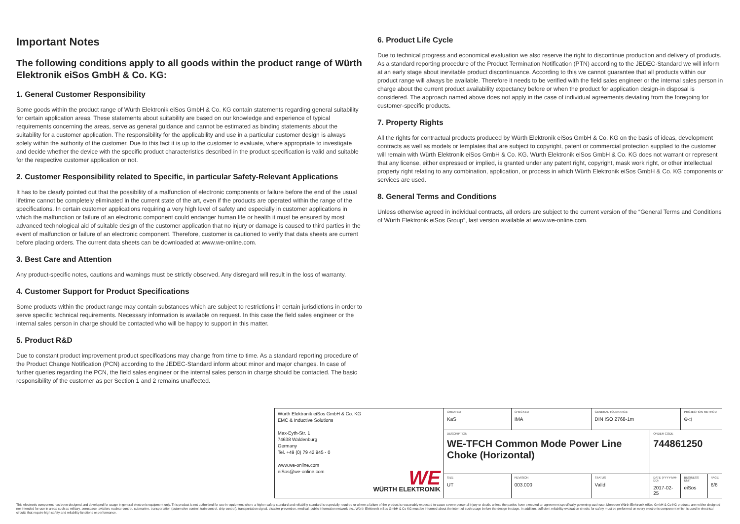Important Notes
The following conditions apply to all goods within the product range of Würth Elektronik eiSos GmbH & Co. KG:
1. General Customer Responsibility
Some goods within the product range of Würth Elektronik eiSos GmbH & Co. KG contain statements regarding general suitability for certain application areas. These statements about suitability are based on our knowledge and experience of typical requirements concerning the areas, serve as general guidance and cannot be estimated as binding statements about the suitability for a customer application. The responsibility for the applicability and use in a particular customer design is always solely within the authority of the customer. Due to this fact it is up to the customer to evaluate, where appropriate to investigate and decide whether the device with the specific product characteristics described in the product specification is valid and suitable for the respective customer application or not.
2. Customer Responsibility related to Specific, in particular Safety-Relevant Applications
It has to be clearly pointed out that the possibility of a malfunction of electronic components or failure before the end of the usual lifetime cannot be completely eliminated in the current state of the art, even if the products are operated within the range of the specifications. In certain customer applications requiring a very high level of safety and especially in customer applications in which the malfunction or failure of an electronic component could endanger human life or health it must be ensured by most advanced technological aid of suitable design of the customer application that no injury or damage is caused to third parties in the event of malfunction or failure of an electronic component. Therefore, customer is cautioned to verify that data sheets are current before placing orders. The current data sheets can be downloaded at www.we-online.com.
3. Best Care and Attention
Any product-specific notes, cautions and warnings must be strictly observed. Any disregard will result in the loss of warranty.
4. Customer Support for Product Specifications
Some products within the product range may contain substances which are subject to restrictions in certain jurisdictions in order to serve specific technical requirements. Necessary information is available on request. In this case the field sales engineer or the internal sales person in charge should be contacted who will be happy to support in this matter.
5. Product R&D
Due to constant product improvement product specifications may change from time to time. As a standard reporting procedure of the Product Change Notification (PCN) according to the JEDEC-Standard inform about minor and major changes. In case of further queries regarding the PCN, the field sales engineer or the internal sales person in charge should be contacted. The basic responsibility of the customer as per Section 1 and 2 remains unaffected.
6. Product Life Cycle
Due to technical progress and economical evaluation we also reserve the right to discontinue production and delivery of products. As a standard reporting procedure of the Product Termination Notification (PTN) according to the JEDEC-Standard we will inform at an early stage about inevitable product discontinuance. According to this we cannot guarantee that all products within our product range will always be available. Therefore it needs to be verified with the field sales engineer or the internal sales person in charge about the current product availability expectancy before or when the product for application design-in disposal is considered. The approach named above does not apply in the case of individual agreements deviating from the foregoing for customer-specific products.
7. Property Rights
All the rights for contractual products produced by Würth Elektronik eiSos GmbH & Co. KG on the basis of ideas, development contracts as well as models or templates that are subject to copyright, patent or commercial protection supplied to the customer will remain with Würth Elektronik eiSos GmbH & Co. KG. Würth Elektronik eiSos GmbH & Co. KG does not warrant or represent that any license, either expressed or implied, is granted under any patent right, copyright, mask work right, or other intellectual property right relating to any combination, application, or process in which Würth Elektronik eiSos GmbH & Co. KG components or services are used.
8. General Terms and Conditions
Unless otherwise agreed in individual contracts, all orders are subject to the current version of the “General Terms and Conditions of Würth Elektronik eiSos Group”, last version available at www.we-online.com.
| Würth Elektronik eiSos GmbH & Co. KG EMC & Inductive Solutions Max-Eyth-Str. 1 74638 Waldenburg Germany Tel. +49 (0) 79 42 945 - 0 www.we-online.com eiSos@we-online.com WE WÜRTH ELEKTRONIK | CREATED KaS | CHECKED IMA | GENERAL TOLERANCE DIN ISO 2768-1m | | PROJECTION METHOD ⊖◁ | |
| | DESCRIPTION WE-TFCH Common Mode Power Line Choke (Horizontal) | | | ORDER CODE 744861250 | | |
| | SIZE UT | REVISION 003.000 | STATUS Valid | DATE (YYYY-MM-DD) 2017-02-25 | BUSINESS UNIT eiSos | PAGE 6/6 |
This electronic component has been designed and developed for usage in general electronic equipment only. This product is not authorized for use in equipment where a higher safety standard and reliability standard is especially required or where a failure of the product is reasonably expected to cause severe personal injury or death, unless the parties have executed an agreement specifically governing such use. Moreover Würth Elektronik eiSos GmbH & Co KG products are neither designed nor intended for use in areas such as military, aerospace, aviation, nuclear control, submarine, transportation (automotive control, train control, ship control), transportation signal, disaster prevention, medical, public information network etc.. Würth Elektronik eiSos GmbH & Co KG must be informed about the intent of such usage before the design-in stage. In addition, sufficient reliability evaluation checks for safety must be performed on every electronic component which is used in electrical circuits that require high safety and reliability functions or performance.